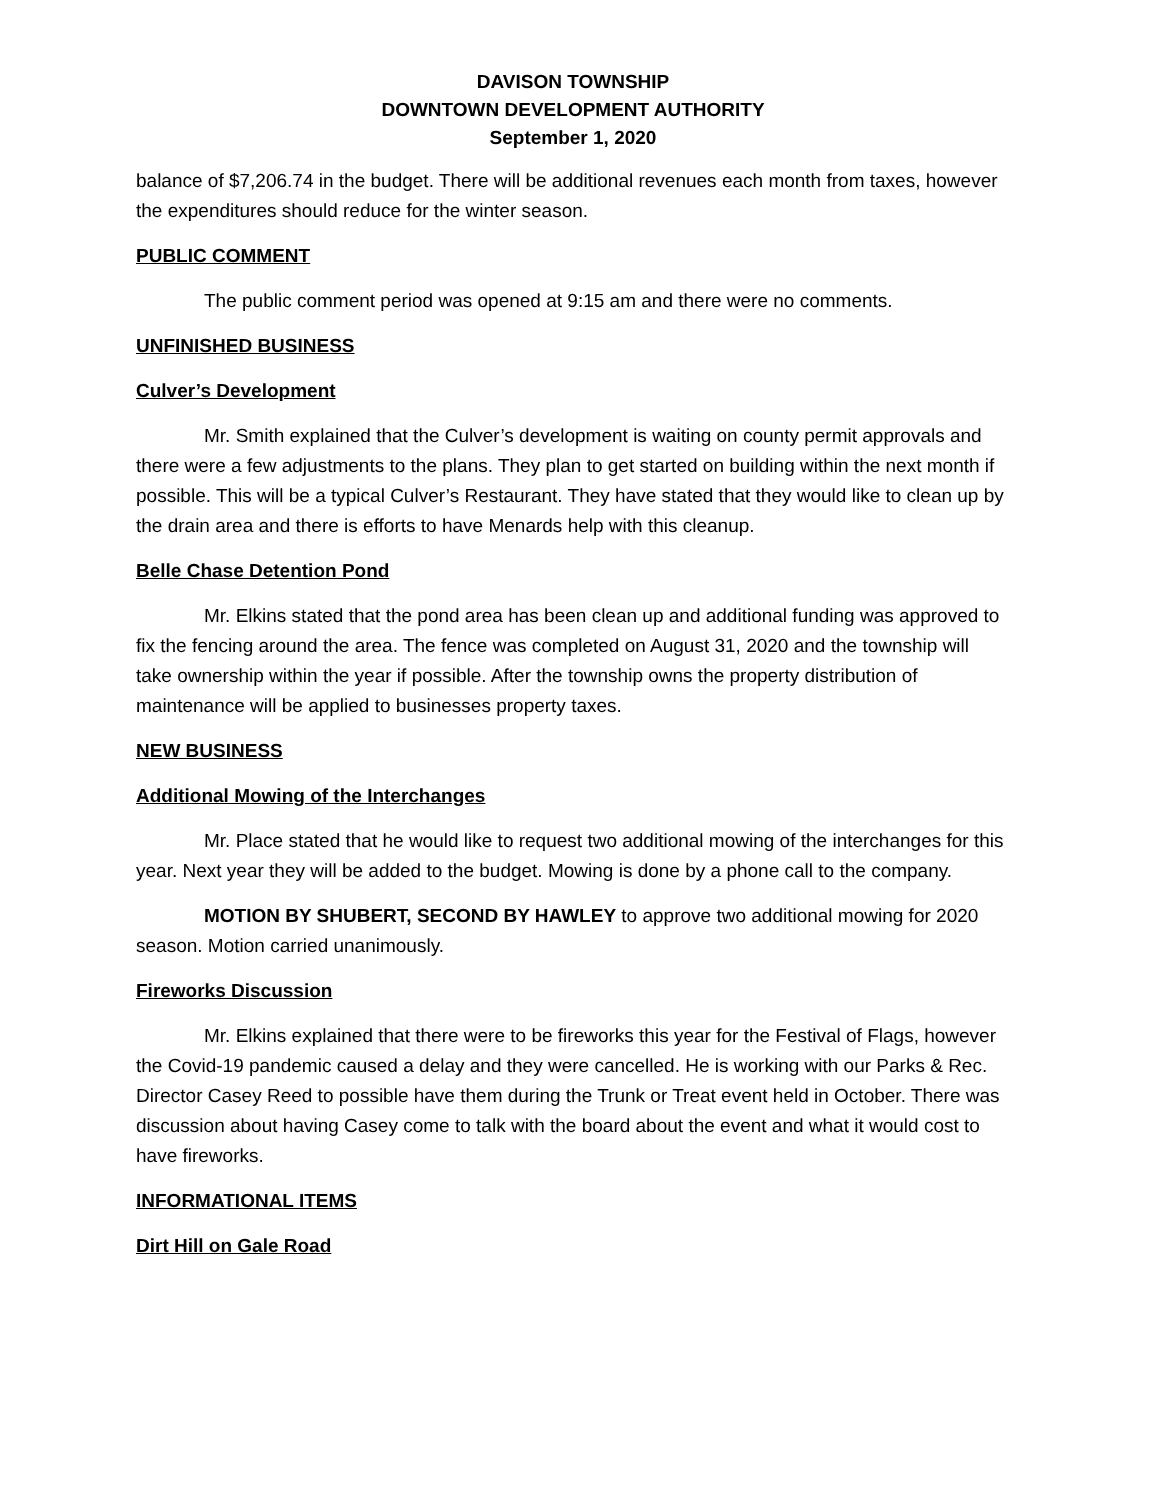DAVISON TOWNSHIP
DOWNTOWN DEVELOPMENT AUTHORITY
September 1, 2020
balance of $7,206.74 in the budget. There will be additional revenues each month from taxes, however the expenditures should reduce for the winter season.
PUBLIC COMMENT
The public comment period was opened at 9:15 am and there were no comments.
UNFINISHED BUSINESS
Culver’s Development
Mr. Smith explained that the Culver’s development is waiting on county permit approvals and there were a few adjustments to the plans. They plan to get started on building within the next month if possible. This will be a typical Culver’s Restaurant. They have stated that they would like to clean up by the drain area and there is efforts to have Menards help with this cleanup.
Belle Chase Detention Pond
Mr. Elkins stated that the pond area has been clean up and additional funding was approved to fix the fencing around the area. The fence was completed on August 31, 2020 and the township will take ownership within the year if possible. After the township owns the property distribution of maintenance will be applied to businesses property taxes.
NEW BUSINESS
Additional Mowing of the Interchanges
Mr. Place stated that he would like to request two additional mowing of the interchanges for this year. Next year they will be added to the budget. Mowing is done by a phone call to the company.
MOTION BY SHUBERT, SECOND BY HAWLEY to approve two additional mowing for 2020 season. Motion carried unanimously.
Fireworks Discussion
Mr. Elkins explained that there were to be fireworks this year for the Festival of Flags, however the Covid-19 pandemic caused a delay and they were cancelled. He is working with our Parks & Rec. Director Casey Reed to possible have them during the Trunk or Treat event held in October. There was discussion about having Casey come to talk with the board about the event and what it would cost to have fireworks.
INFORMATIONAL ITEMS
Dirt Hill on Gale Road